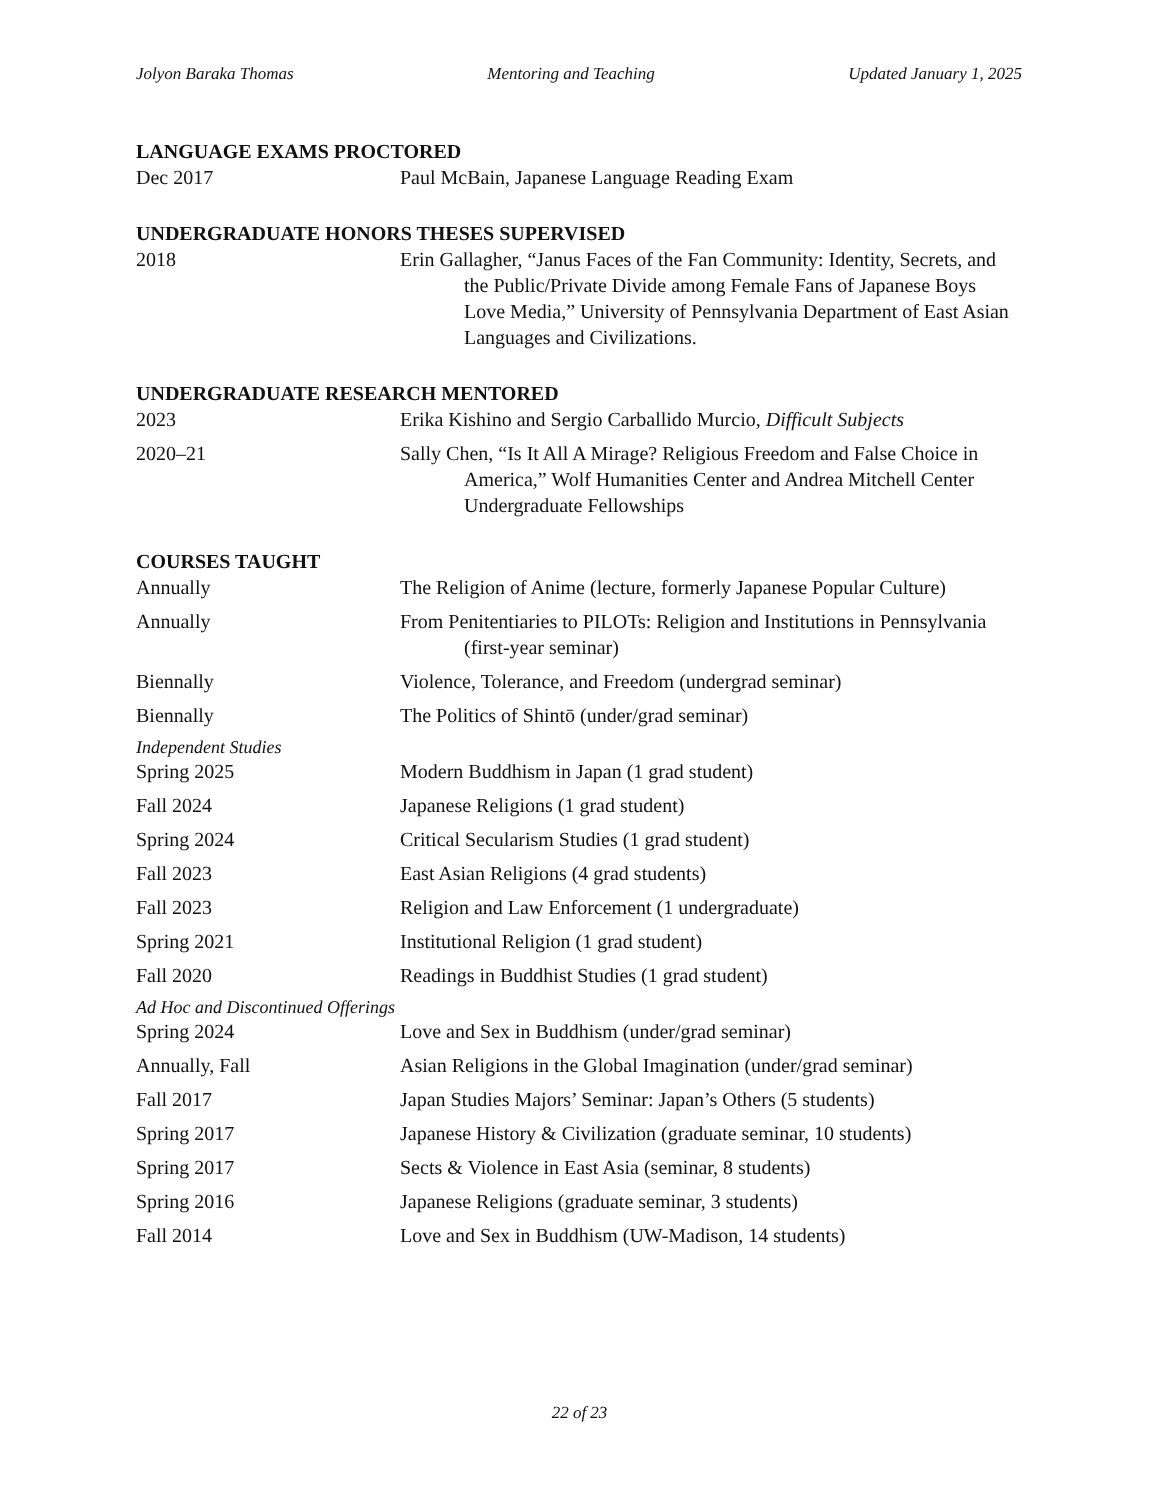Jolyon Baraka Thomas Mentoring and Teaching Updated January 1, 2025
LANGUAGE EXAMS PROCTORED
Dec 2017 Paul McBain, Japanese Language Reading Exam
UNDERGRADUATE HONORS THESES SUPERVISED
2018 Erin Gallagher, “Janus Faces of the Fan Community: Identity, Secrets, and the Public/Private Divide among Female Fans of Japanese Boys Love Media,” University of Pennsylvania Department of East Asian Languages and Civilizations.
UNDERGRADUATE RESEARCH MENTORED
2023 Erika Kishino and Sergio Carballido Murcio, Difficult Subjects
2020–21 Sally Chen, “Is It All A Mirage? Religious Freedom and False Choice in America,” Wolf Humanities Center and Andrea Mitchell Center Undergraduate Fellowships
COURSES TAUGHT
Annually The Religion of Anime (lecture, formerly Japanese Popular Culture)
Annually From Penitentiaries to PILOTs: Religion and Institutions in Pennsylvania (first-year seminar)
Biennally Violence, Tolerance, and Freedom (undergrad seminar)
Biennally The Politics of Shintō (under/grad seminar)
Independent Studies
Spring 2025 Modern Buddhism in Japan (1 grad student)
Fall 2024 Japanese Religions (1 grad student)
Spring 2024 Critical Secularism Studies (1 grad student)
Fall 2023 East Asian Religions (4 grad students)
Fall 2023 Religion and Law Enforcement (1 undergraduate)
Spring 2021 Institutional Religion (1 grad student)
Fall 2020 Readings in Buddhist Studies (1 grad student)
Ad Hoc and Discontinued Offerings
Spring 2024 Love and Sex in Buddhism (under/grad seminar)
Annually, Fall Asian Religions in the Global Imagination (under/grad seminar)
Fall 2017 Japan Studies Majors’ Seminar: Japan’s Others (5 students)
Spring 2017 Japanese History & Civilization (graduate seminar, 10 students)
Spring 2017 Sects & Violence in East Asia (seminar, 8 students)
Spring 2016 Japanese Religions (graduate seminar, 3 students)
Fall 2014 Love and Sex in Buddhism (UW-Madison, 14 students)
22 of 23